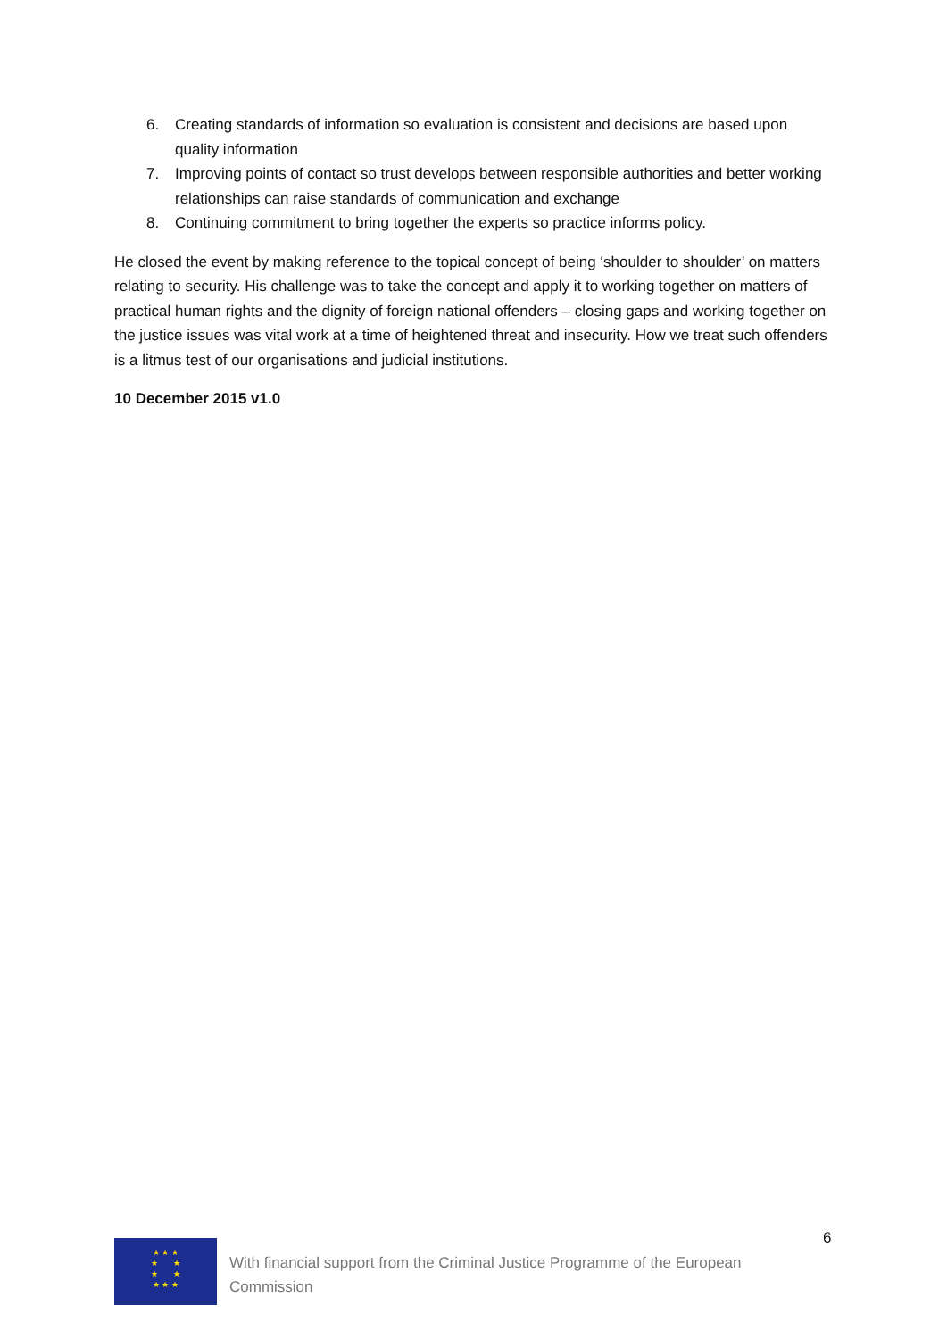6. Creating standards of information so evaluation is consistent and decisions are based upon quality information
7. Improving points of contact so trust develops between responsible authorities and better working relationships can raise standards of communication and exchange
8. Continuing commitment to bring together the experts so practice informs policy.
He closed the event by making reference to the topical concept of being ‘shoulder to shoulder’ on matters relating to security. His challenge was to take the concept and apply it to working together on matters of practical human rights and the dignity of foreign national offenders – closing gaps and working together on the justice issues was vital work at a time of heightened threat and insecurity. How we treat such offenders is a litmus test of our organisations and judicial institutions.
10 December 2015 v1.0
6
★ ★ ★
★ ★
★ ★
★ ★ ★
With financial support from the Criminal Justice Programme of the European Commission